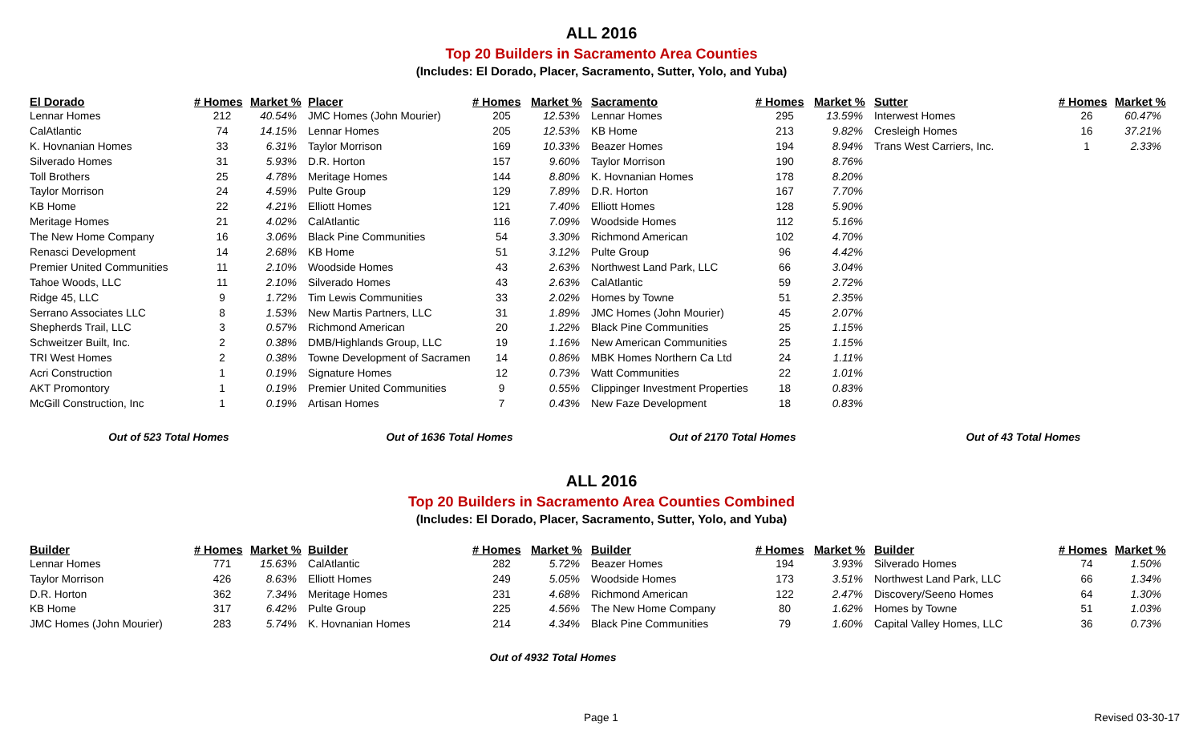ALL 2016
Top 20 Builders in Sacramento Area Counties
(Includes: El Dorado, Placer, Sacramento, Sutter, Yolo, and Yuba)
| El Dorado | # Homes | Market % | Placer | # Homes | Market % | Sacramento | # Homes | Market % | Sutter | # Homes | Market % |
| --- | --- | --- | --- | --- | --- | --- | --- | --- | --- | --- | --- |
| Lennar Homes | 212 | 40.54% | JMC Homes (John Mourier) | 205 | 12.53% | Lennar Homes | 295 | 13.59% | Interwest Homes | 26 | 60.47% |
| CalAtlantic | 74 | 14.15% | Lennar Homes | 205 | 12.53% | KB Home | 213 | 9.82% | Cresleigh Homes | 16 | 37.21% |
| K. Hovnanian Homes | 33 | 6.31% | Taylor Morrison | 169 | 10.33% | Beazer Homes | 194 | 8.94% | Trans West Carriers, Inc. | 1 | 2.33% |
| Silverado Homes | 31 | 5.93% | D.R. Horton | 157 | 9.60% | Taylor Morrison | 190 | 8.76% | | | |
| Toll Brothers | 25 | 4.78% | Meritage Homes | 144 | 8.80% | K. Hovnanian Homes | 178 | 8.20% | | | |
| Taylor Morrison | 24 | 4.59% | Pulte Group | 129 | 7.89% | D.R. Horton | 167 | 7.70% | | | |
| KB Home | 22 | 4.21% | Elliott Homes | 121 | 7.40% | Elliott Homes | 128 | 5.90% | | | |
| Meritage Homes | 21 | 4.02% | CalAtlantic | 116 | 7.09% | Woodside Homes | 112 | 5.16% | | | |
| The New Home Company | 16 | 3.06% | Black Pine Communities | 54 | 3.30% | Richmond American | 102 | 4.70% | | | |
| Renasci Development | 14 | 2.68% | KB Home | 51 | 3.12% | Pulte Group | 96 | 4.42% | | | |
| Premier United Communities | 11 | 2.10% | Woodside Homes | 43 | 2.63% | Northwest Land Park, LLC | 66 | 3.04% | | | |
| Tahoe Woods, LLC | 11 | 2.10% | Silverado Homes | 43 | 2.63% | CalAtlantic | 59 | 2.72% | | | |
| Ridge 45, LLC | 9 | 1.72% | Tim Lewis Communities | 33 | 2.02% | Homes by Towne | 51 | 2.35% | | | |
| Serrano Associates LLC | 8 | 1.53% | New Martis Partners, LLC | 31 | 1.89% | JMC Homes (John Mourier) | 45 | 2.07% | | | |
| Shepherds Trail, LLC | 3 | 0.57% | Richmond American | 20 | 1.22% | Black Pine Communities | 25 | 1.15% | | | |
| Schweitzer Built, Inc. | 2 | 0.38% | DMB/Highlands Group, LLC | 19 | 1.16% | New American Communities | 25 | 1.15% | | | |
| TRI West Homes | 2 | 0.38% | Towne Development of Sacramen | 14 | 0.86% | MBK Homes Northern Ca Ltd | 24 | 1.11% | | | |
| Acri Construction | 1 | 0.19% | Signature Homes | 12 | 0.73% | Watt Communities | 22 | 1.01% | | | |
| AKT Promontory | 1 | 0.19% | Premier United Communities | 9 | 0.55% | Clippinger Investment Properties | 18 | 0.83% | | | |
| McGill Construction, Inc | 1 | 0.19% | Artisan Homes | 7 | 0.43% | New Faze Development | 18 | 0.83% | | | |
| Out of 523 Total Homes | | | Out of 1636 Total Homes | | | Out of 2170 Total Homes | | | Out of 43 Total Homes | | |
ALL 2016
Top 20 Builders in Sacramento Area Counties Combined
(Includes: El Dorado, Placer, Sacramento, Sutter, Yolo, and Yuba)
| Builder | # Homes | Market % | Builder | # Homes | Market % | Builder | # Homes | Market % | Builder | # Homes | Market % |
| --- | --- | --- | --- | --- | --- | --- | --- | --- | --- | --- | --- |
| Lennar Homes | 771 | 15.63% | CalAtlantic | 282 | 5.72% | Beazer Homes | 194 | 3.93% | Silverado Homes | 74 | 1.50% |
| Taylor Morrison | 426 | 8.63% | Elliott Homes | 249 | 5.05% | Woodside Homes | 173 | 3.51% | Northwest Land Park, LLC | 66 | 1.34% |
| D.R. Horton | 362 | 7.34% | Meritage Homes | 231 | 4.68% | Richmond American | 122 | 2.47% | Discovery/Seeno Homes | 64 | 1.30% |
| KB Home | 317 | 6.42% | Pulte Group | 225 | 4.56% | The New Home Company | 80 | 1.62% | Homes by Towne | 51 | 1.03% |
| JMC Homes (John Mourier) | 283 | 5.74% | K. Hovnanian Homes | 214 | 4.34% | Black Pine Communities | 79 | 1.60% | Capital Valley Homes, LLC | 36 | 0.73% |
| Out of 4932 Total Homes | | | | | | | | | | | |
Page 1 Revised 03-30-17